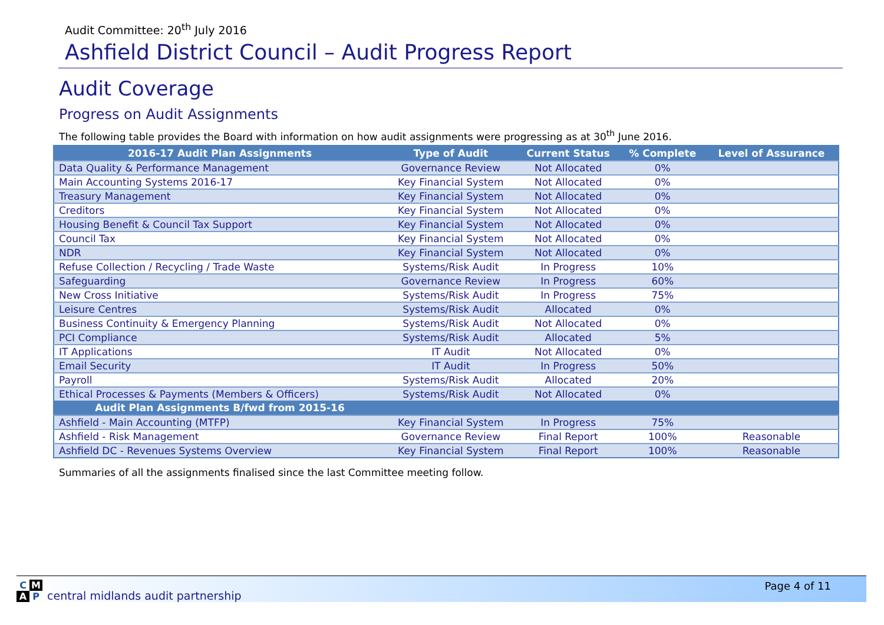Audit Committee: 20<sup>th</sup> July 2016
Ashfield District Council – Audit Progress Report
Audit Coverage
Progress on Audit Assignments
The following table provides the Board with information on how audit assignments were progressing as at 30<sup>th</sup> June 2016.
| 2016-17 Audit Plan Assignments | Type of Audit | Current Status | % Complete | Level of Assurance |
| --- | --- | --- | --- | --- |
| Data Quality & Performance Management | Governance Review | Not Allocated | 0% | |
| Main Accounting Systems 2016-17 | Key Financial System | Not Allocated | 0% | |
| Treasury Management | Key Financial System | Not Allocated | 0% | |
| Creditors | Key Financial System | Not Allocated | 0% | |
| Housing Benefit & Council Tax Support | Key Financial System | Not Allocated | 0% | |
| Council Tax | Key Financial System | Not Allocated | 0% | |
| NDR | Key Financial System | Not Allocated | 0% | |
| Refuse Collection / Recycling / Trade Waste | Systems/Risk Audit | In Progress | 10% | |
| Safeguarding | Governance Review | In Progress | 60% | |
| New Cross Initiative | Systems/Risk Audit | In Progress | 75% | |
| Leisure Centres | Systems/Risk Audit | Allocated | 0% | |
| Business Continuity & Emergency Planning | Systems/Risk Audit | Not Allocated | 0% | |
| PCI Compliance | Systems/Risk Audit | Allocated | 5% | |
| IT Applications | IT Audit | Not Allocated | 0% | |
| Email Security | IT Audit | In Progress | 50% | |
| Payroll | Systems/Risk Audit | Allocated | 20% | |
| Ethical Processes & Payments (Members & Officers) | Systems/Risk Audit | Not Allocated | 0% | |
| Audit Plan Assignments B/fwd from 2015-16 | | | | |
| Ashfield - Main Accounting (MTFP) | Key Financial System | In Progress | 75% | |
| Ashfield - Risk Management | Governance Review | Final Report | 100% | Reasonable |
| Ashfield DC - Revenues Systems Overview | Key Financial System | Final Report | 100% | Reasonable |
Summaries of all the assignments finalised since the last Committee meeting follow.
CMAP
central midlands audit partnership
Page 4 of 11